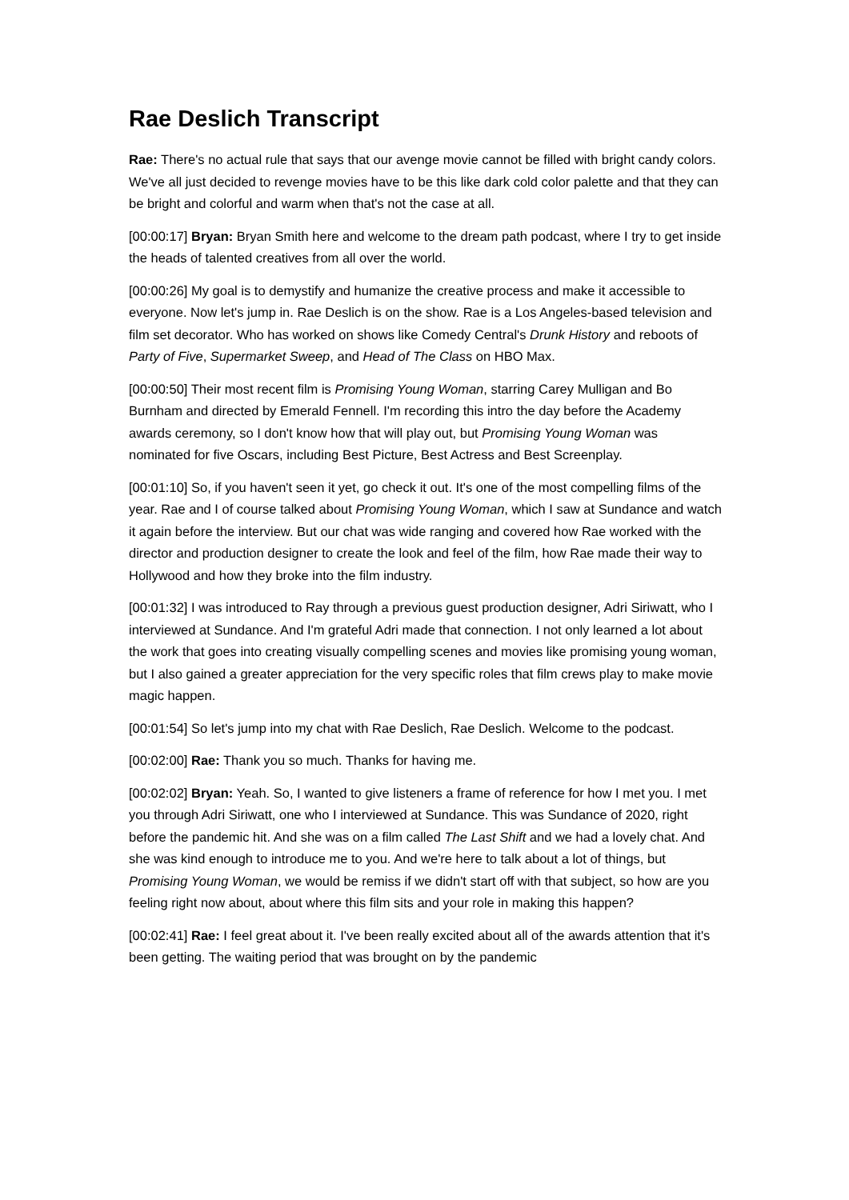Rae Deslich Transcript
Rae: There's no actual rule that says that our avenge movie cannot be filled with bright candy colors. We've all just decided to revenge movies have to be this like dark cold color palette and that they can be bright and colorful and warm when that's not the case at all.
[00:00:17] Bryan: Bryan Smith here and welcome to the dream path podcast, where I try to get inside the heads of talented creatives from all over the world.
[00:00:26] My goal is to demystify and humanize the creative process and make it accessible to everyone. Now let's jump in. Rae Deslich is on the show. Rae is a Los Angeles-based television and film set decorator. Who has worked on shows like Comedy Central's Drunk History and reboots of Party of Five, Supermarket Sweep, and Head of The Class on HBO Max.
[00:00:50] Their most recent film is Promising Young Woman, starring Carey Mulligan and Bo Burnham and directed by Emerald Fennell. I'm recording this intro the day before the Academy awards ceremony, so I don't know how that will play out, but Promising Young Woman was nominated for five Oscars, including Best Picture, Best Actress and Best Screenplay.
[00:01:10] So, if you haven't seen it yet, go check it out. It's one of the most compelling films of the year. Rae and I of course talked about Promising Young Woman, which I saw at Sundance and watch it again before the interview. But our chat was wide ranging and covered how Rae worked with the director and production designer to create the look and feel of the film, how Rae made their way to Hollywood and how they broke into the film industry.
[00:01:32] I was introduced to Ray through a previous guest production designer, Adri Siriwatt, who I interviewed at Sundance. And I'm grateful Adri made that connection. I not only learned a lot about the work that goes into creating visually compelling scenes and movies like promising young woman, but I also gained a greater appreciation for the very specific roles that film crews play to make movie magic happen.
[00:01:54] So let's jump into my chat with Rae Deslich, Rae Deslich. Welcome to the podcast.
[00:02:00] Rae: Thank you so much. Thanks for having me.
[00:02:02] Bryan: Yeah. So, I wanted to give listeners a frame of reference for how I met you. I met you through Adri Siriwatt, one who I interviewed at Sundance. This was Sundance of 2020, right before the pandemic hit. And she was on a film called The Last Shift and we had a lovely chat. And she was kind enough to introduce me to you. And we're here to talk about a lot of things, but Promising Young Woman, we would be remiss if we didn't start off with that subject, so how are you feeling right now about, about where this film sits and your role in making this happen?
[00:02:41] Rae: I feel great about it. I've been really excited about all of the awards attention that it's been getting. The waiting period that was brought on by the pandemic